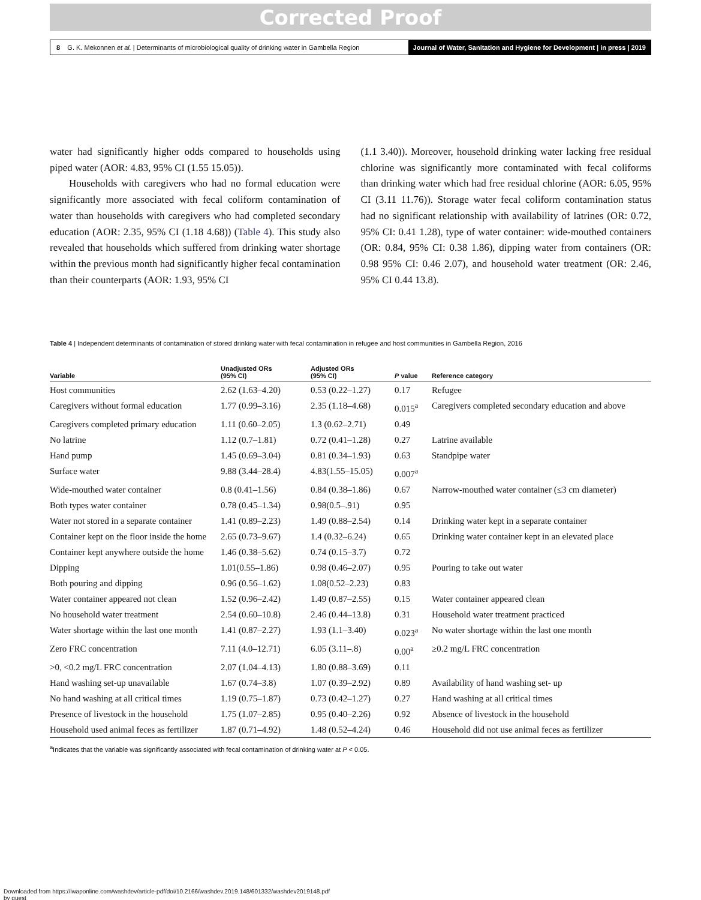Corrected Proof
8 G. K. Mekonnen et al. | Determinants of microbiological quality of drinking water in Gambella Region Journal of Water, Sanitation and Hygiene for Development | in press | 2019
water had significantly higher odds compared to households using piped water (AOR: 4.83, 95% CI (1.55 15.05)).
Households with caregivers who had no formal education were significantly more associated with fecal coliform contamination of water than households with caregivers who had completed secondary education (AOR: 2.35, 95% CI (1.18 4.68)) (Table 4). This study also revealed that households which suffered from drinking water shortage within the previous month had significantly higher fecal contamination than their counterparts (AOR: 1.93, 95% CI
(1.1 3.40)). Moreover, household drinking water lacking free residual chlorine was significantly more contaminated with fecal coliforms than drinking water which had free residual chlorine (AOR: 6.05, 95% CI (3.11 11.76)). Storage water fecal coliform contamination status had no significant relationship with availability of latrines (OR: 0.72, 95% CI: 0.41 1.28), type of water container: wide-mouthed containers (OR: 0.84, 95% CI: 0.38 1.86), dipping water from containers (OR: 0.98 95% CI: 0.46 2.07), and household water treatment (OR: 2.46, 95% CI 0.44 13.8).
Table 4 | Independent determinants of contamination of stored drinking water with fecal contamination in refugee and host communities in Gambella Region, 2016
| Variable | Unadjusted ORs (95% CI) | Adjusted ORs (95% CI) | P value | Reference category |
| --- | --- | --- | --- | --- |
| Host communities | 2.62 (1.63–4.20) | 0.53 (0.22–1.27) | 0.17 | Refugee |
| Caregivers without formal education | 1.77 (0.99–3.16) | 2.35 (1.18–4.68) | 0.015<sup>a</sup> | Caregivers completed secondary education and above |
| Caregivers completed primary education | 1.11 (0.60–2.05) | 1.3 (0.62–2.71) | 0.49 | |
| No latrine | 1.12 (0.7–1.81) | 0.72 (0.41–1.28) | 0.27 | Latrine available |
| Hand pump | 1.45 (0.69–3.04) | 0.81 (0.34–1.93) | 0.63 | Standpipe water |
| Surface water | 9.88 (3.44–28.4) | 4.83(1.55–15.05) | 0.007<sup>a</sup> | |
| Wide-mouthed water container | 0.8 (0.41–1.56) | 0.84 (0.38–1.86) | 0.67 | Narrow-mouthed water container (≤3 cm diameter) |
| Both types water container | 0.78 (0.45–1.34) | 0.98(0.5–.91) | 0.95 | |
| Water not stored in a separate container | 1.41 (0.89–2.23) | 1.49 (0.88–2.54) | 0.14 | Drinking water kept in a separate container |
| Container kept on the floor inside the home | 2.65 (0.73–9.67) | 1.4 (0.32–6.24) | 0.65 | Drinking water container kept in an elevated place |
| Container kept anywhere outside the home | 1.46 (0.38–5.62) | 0.74 (0.15–3.7) | 0.72 | |
| Dipping | 1.01(0.55–1.86) | 0.98 (0.46–2.07) | 0.95 | Pouring to take out water |
| Both pouring and dipping | 0.96 (0.56–1.62) | 1.08(0.52–2.23) | 0.83 | |
| Water container appeared not clean | 1.52 (0.96–2.42) | 1.49 (0.87–2.55) | 0.15 | Water container appeared clean |
| No household water treatment | 2.54 (0.60–10.8) | 2.46 (0.44–13.8) | 0.31 | Household water treatment practiced |
| Water shortage within the last one month | 1.41 (0.87–2.27) | 1.93 (1.1–3.40) | 0.023<sup>a</sup> | No water shortage within the last one month |
| Zero FRC concentration | 7.11 (4.0–12.71) | 6.05 (3.11–.8) | 0.00<sup>a</sup> | ≥0.2 mg/L FRC concentration |
| >0, <0.2 mg/L FRC concentration | 2.07 (1.04–4.13) | 1.80 (0.88–3.69) | 0.11 | |
| Hand washing set-up unavailable | 1.67 (0.74–3.8) | 1.07 (0.39–2.92) | 0.89 | Availability of hand washing set- up |
| No hand washing at all critical times | 1.19 (0.75–1.87) | 0.73 (0.42–1.27) | 0.27 | Hand washing at all critical times |
| Presence of livestock in the household | 1.75 (1.07–2.85) | 0.95 (0.40–2.26) | 0.92 | Absence of livestock in the household |
| Household used animal feces as fertilizer | 1.87 (0.71–4.92) | 1.48 (0.52–4.24) | 0.46 | Household did not use animal feces as fertilizer |
<sup>a</sup> Indicates that the variable was significantly associated with fecal contamination of drinking water at P < 0.05.
Downloaded from https://iwaponline.com/washdev/article-pdf/doi/10.2166/washdev.2019.148/601332/washdev2019148.pdf
by guest